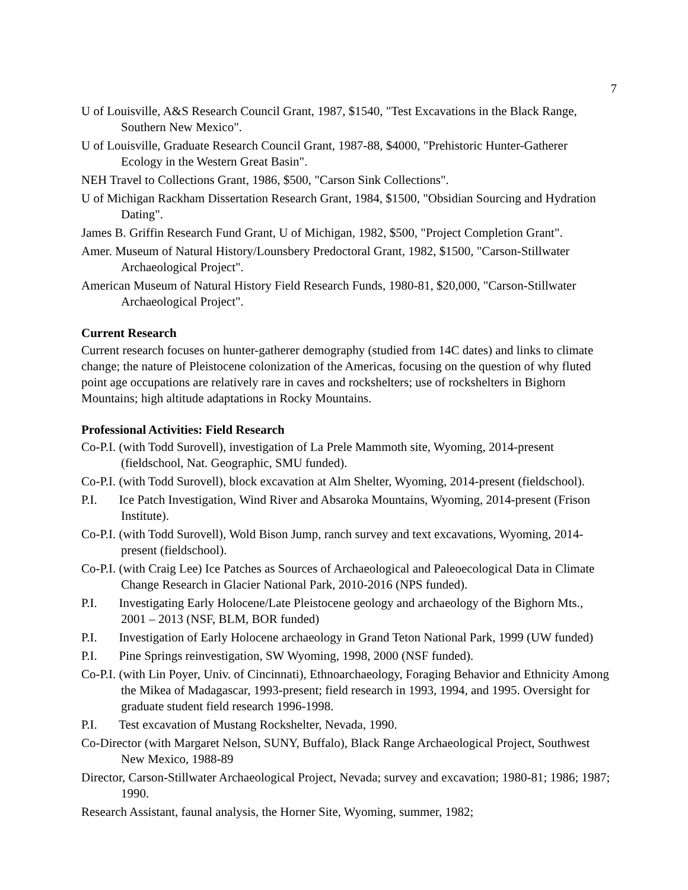7
U of Louisville, A&S Research Council Grant, 1987, $1540, "Test Excavations in the Black Range, Southern New Mexico".
U of Louisville, Graduate Research Council Grant, 1987-88, $4000, "Prehistoric Hunter-Gatherer Ecology in the Western Great Basin".
NEH Travel to Collections Grant, 1986, $500, "Carson Sink Collections".
U of Michigan Rackham Dissertation Research Grant, 1984, $1500, "Obsidian Sourcing and Hydration Dating".
James B. Griffin Research Fund Grant, U of Michigan, 1982, $500, "Project Completion Grant".
Amer. Museum of Natural History/Lounsbery Predoctoral Grant, 1982, $1500, "Carson-Stillwater Archaeological Project".
American Museum of Natural History Field Research Funds, 1980-81, $20,000, "Carson-Stillwater Archaeological Project".
Current Research
Current research focuses on hunter-gatherer demography (studied from 14C dates) and links to climate change; the nature of Pleistocene colonization of the Americas, focusing on the question of why fluted point age occupations are relatively rare in caves and rockshelters; use of rockshelters in Bighorn Mountains; high altitude adaptations in Rocky Mountains.
Professional Activities: Field Research
Co-P.I. (with Todd Surovell), investigation of La Prele Mammoth site, Wyoming, 2014-present (fieldschool, Nat. Geographic, SMU funded).
Co-P.I. (with Todd Surovell), block excavation at Alm Shelter, Wyoming, 2014-present (fieldschool).
P.I. Ice Patch Investigation, Wind River and Absaroka Mountains, Wyoming, 2014-present (Frison Institute).
Co-P.I. (with Todd Surovell), Wold Bison Jump, ranch survey and text excavations, Wyoming, 2014-present (fieldschool).
Co-P.I. (with Craig Lee) Ice Patches as Sources of Archaeological and Paleoecological Data in Climate Change Research in Glacier National Park, 2010-2016 (NPS funded).
P.I. Investigating Early Holocene/Late Pleistocene geology and archaeology of the Bighorn Mts., 2001 – 2013 (NSF, BLM, BOR funded)
P.I. Investigation of Early Holocene archaeology in Grand Teton National Park, 1999 (UW funded)
P.I. Pine Springs reinvestigation, SW Wyoming, 1998, 2000 (NSF funded).
Co-P.I. (with Lin Poyer, Univ. of Cincinnati), Ethnoarchaeology, Foraging Behavior and Ethnicity Among the Mikea of Madagascar, 1993-present; field research in 1993, 1994, and 1995. Oversight for graduate student field research 1996-1998.
P.I. Test excavation of Mustang Rockshelter, Nevada, 1990.
Co-Director (with Margaret Nelson, SUNY, Buffalo), Black Range Archaeological Project, Southwest New Mexico, 1988-89
Director, Carson-Stillwater Archaeological Project, Nevada; survey and excavation; 1980-81; 1986; 1987; 1990.
Research Assistant, faunal analysis, the Horner Site, Wyoming, summer, 1982;